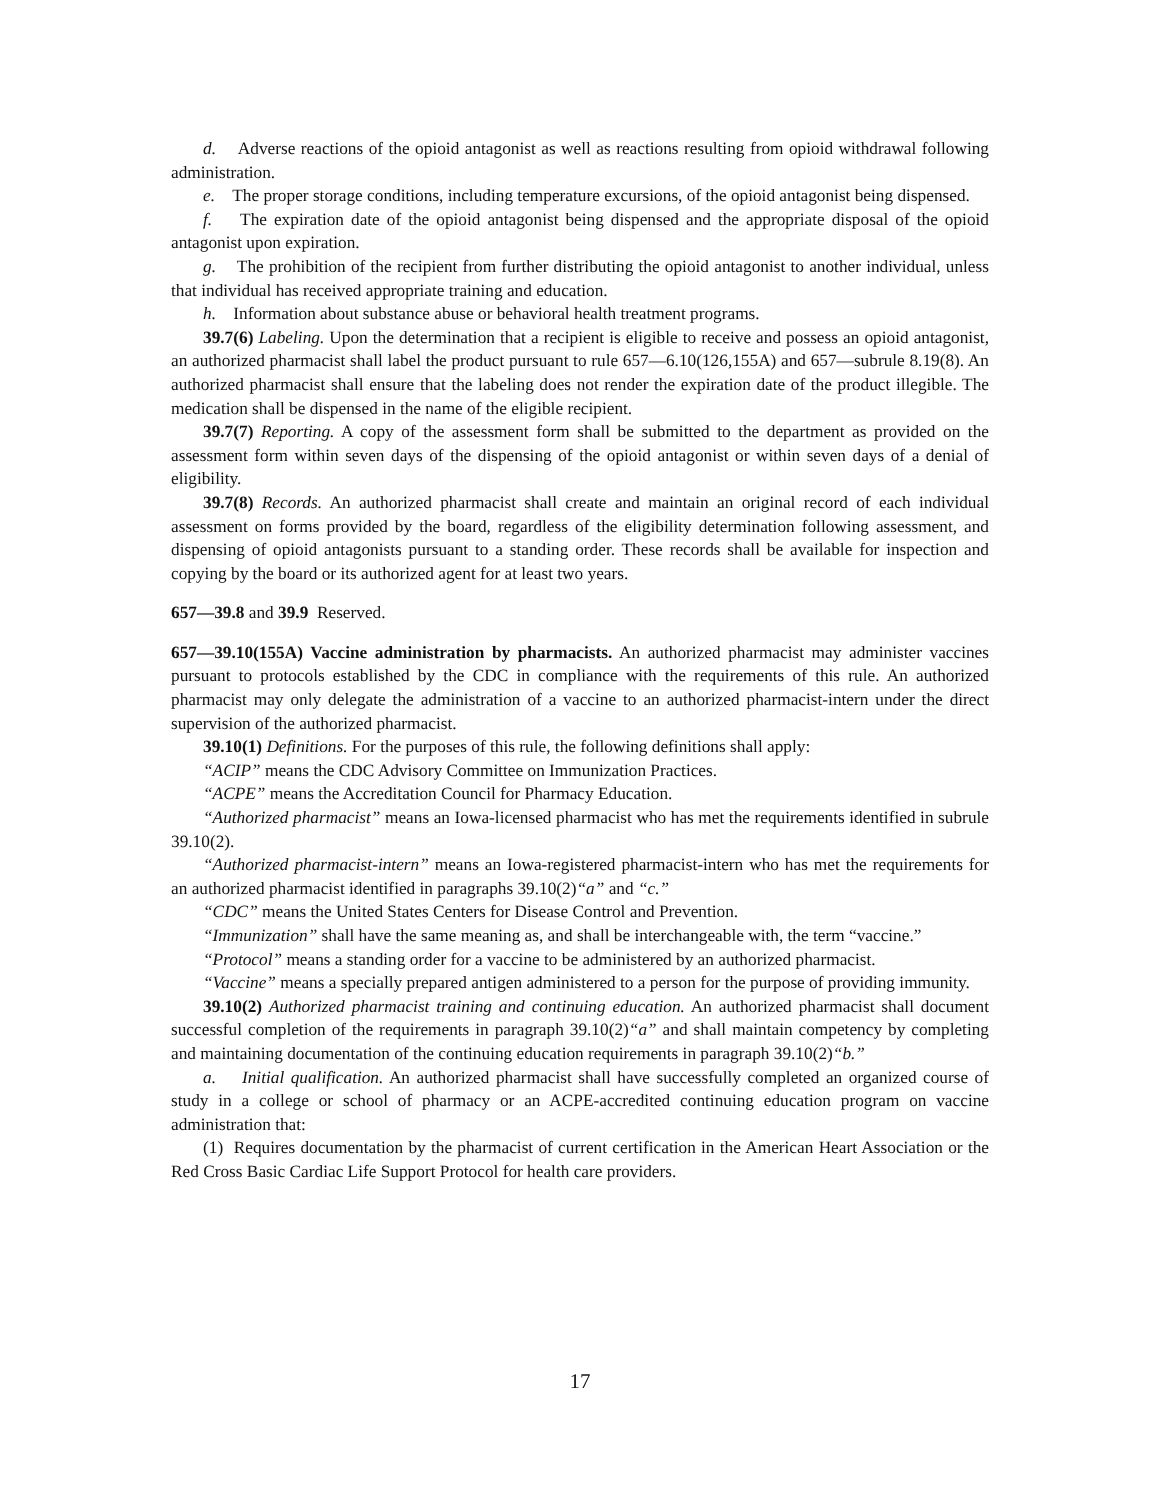d. Adverse reactions of the opioid antagonist as well as reactions resulting from opioid withdrawal following administration.
e. The proper storage conditions, including temperature excursions, of the opioid antagonist being dispensed.
f. The expiration date of the opioid antagonist being dispensed and the appropriate disposal of the opioid antagonist upon expiration.
g. The prohibition of the recipient from further distributing the opioid antagonist to another individual, unless that individual has received appropriate training and education.
h. Information about substance abuse or behavioral health treatment programs.
39.7(6) Labeling. Upon the determination that a recipient is eligible to receive and possess an opioid antagonist, an authorized pharmacist shall label the product pursuant to rule 657—6.10(126,155A) and 657—subrule 8.19(8). An authorized pharmacist shall ensure that the labeling does not render the expiration date of the product illegible. The medication shall be dispensed in the name of the eligible recipient.
39.7(7) Reporting. A copy of the assessment form shall be submitted to the department as provided on the assessment form within seven days of the dispensing of the opioid antagonist or within seven days of a denial of eligibility.
39.7(8) Records. An authorized pharmacist shall create and maintain an original record of each individual assessment on forms provided by the board, regardless of the eligibility determination following assessment, and dispensing of opioid antagonists pursuant to a standing order. These records shall be available for inspection and copying by the board or its authorized agent for at least two years.
657—39.8 and 39.9 Reserved.
657—39.10(155A) Vaccine administration by pharmacists. An authorized pharmacist may administer vaccines pursuant to protocols established by the CDC in compliance with the requirements of this rule. An authorized pharmacist may only delegate the administration of a vaccine to an authorized pharmacist-intern under the direct supervision of the authorized pharmacist.
39.10(1) Definitions. For the purposes of this rule, the following definitions shall apply:
“ACIP” means the CDC Advisory Committee on Immunization Practices.
“ACPE” means the Accreditation Council for Pharmacy Education.
“Authorized pharmacist” means an Iowa-licensed pharmacist who has met the requirements identified in subrule 39.10(2).
“Authorized pharmacist-intern” means an Iowa-registered pharmacist-intern who has met the requirements for an authorized pharmacist identified in paragraphs 39.10(2)“a” and “c.”
“CDC” means the United States Centers for Disease Control and Prevention.
“Immunization” shall have the same meaning as, and shall be interchangeable with, the term “vaccine.”
“Protocol” means a standing order for a vaccine to be administered by an authorized pharmacist.
“Vaccine” means a specially prepared antigen administered to a person for the purpose of providing immunity.
39.10(2) Authorized pharmacist training and continuing education. An authorized pharmacist shall document successful completion of the requirements in paragraph 39.10(2)“a” and shall maintain competency by completing and maintaining documentation of the continuing education requirements in paragraph 39.10(2)“b.”
a. Initial qualification. An authorized pharmacist shall have successfully completed an organized course of study in a college or school of pharmacy or an ACPE-accredited continuing education program on vaccine administration that:
(1) Requires documentation by the pharmacist of current certification in the American Heart Association or the Red Cross Basic Cardiac Life Support Protocol for health care providers.
17